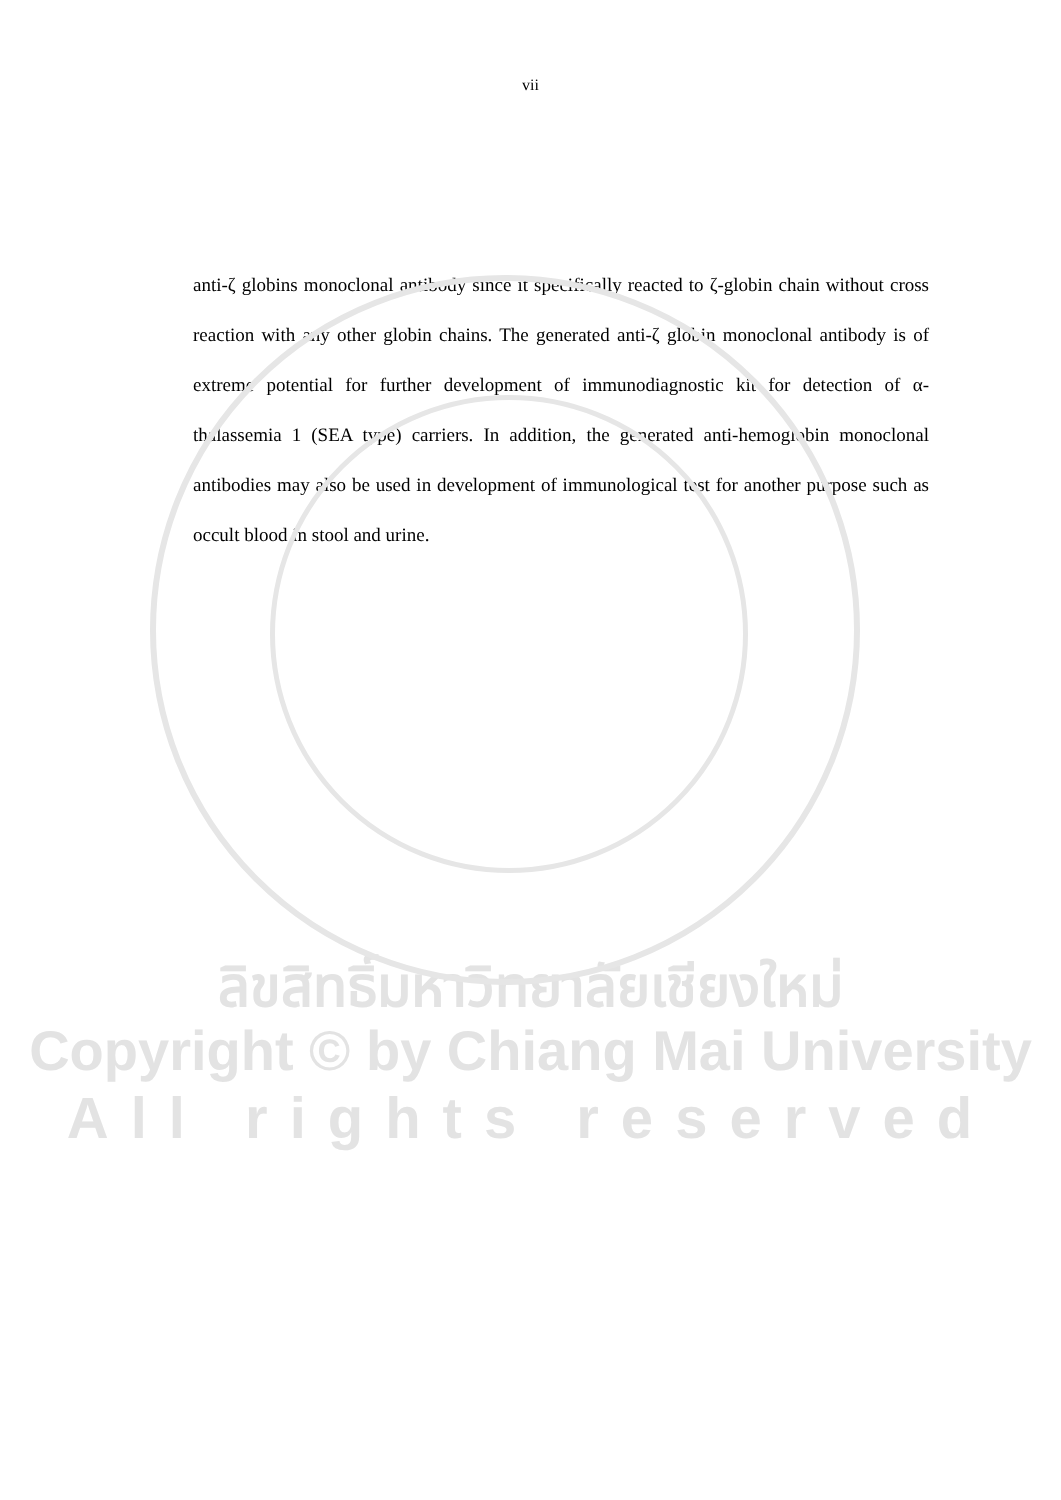vii
anti-ζ globins monoclonal antibody since it specifically reacted to ζ-globin chain without cross reaction with any other globin chains. The generated anti-ζ globin monoclonal antibody is of extreme potential for further development of immunodiagnostic kit for detection of α-thalassemia 1 (SEA type) carriers. In addition, the generated anti-hemoglobin monoclonal antibodies may also be used in development of immunological test for another purpose such as occult blood in stool and urine.
ลิขสิทธิ์มหาวิทยาลัยเชียงใหม่
Copyright © by Chiang Mai University
All rights reserved